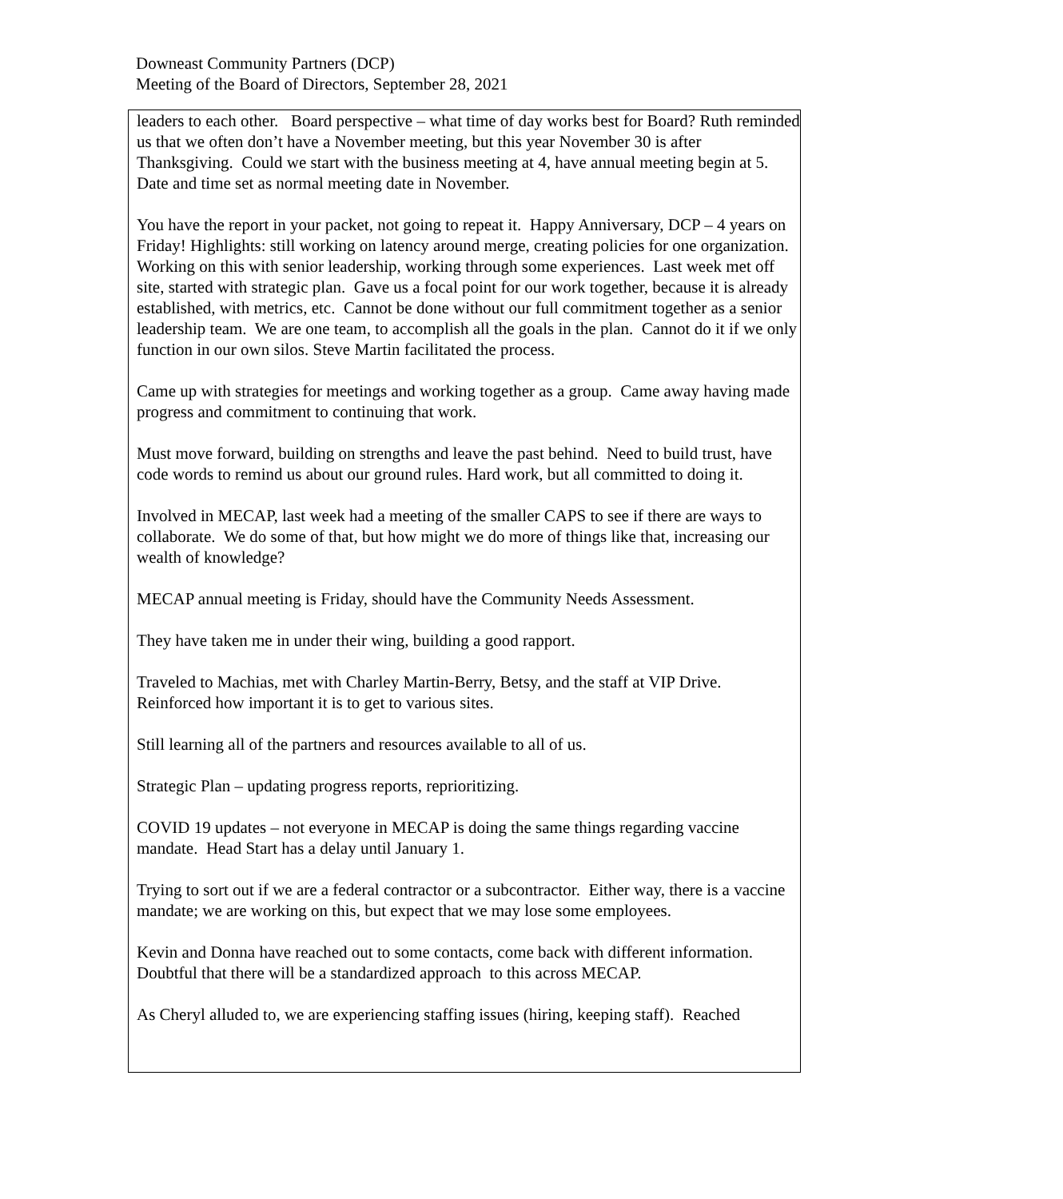Downeast Community Partners (DCP)
Meeting of the Board of Directors, September 28, 2021
leaders to each other. Board perspective – what time of day works best for Board? Ruth reminded us that we often don’t have a November meeting, but this year November 30 is after Thanksgiving. Could we start with the business meeting at 4, have annual meeting begin at 5. Date and time set as normal meeting date in November.
You have the report in your packet, not going to repeat it. Happy Anniversary, DCP – 4 years on Friday! Highlights: still working on latency around merge, creating policies for one organization. Working on this with senior leadership, working through some experiences. Last week met off site, started with strategic plan. Gave us a focal point for our work together, because it is already established, with metrics, etc. Cannot be done without our full commitment together as a senior leadership team. We are one team, to accomplish all the goals in the plan. Cannot do it if we only function in our own silos. Steve Martin facilitated the process.
Came up with strategies for meetings and working together as a group. Came away having made progress and commitment to continuing that work.
Must move forward, building on strengths and leave the past behind. Need to build trust, have code words to remind us about our ground rules. Hard work, but all committed to doing it.
Involved in MECAP, last week had a meeting of the smaller CAPS to see if there are ways to collaborate. We do some of that, but how might we do more of things like that, increasing our wealth of knowledge?
MECAP annual meeting is Friday, should have the Community Needs Assessment.
They have taken me in under their wing, building a good rapport.
Traveled to Machias, met with Charley Martin-Berry, Betsy, and the staff at VIP Drive. Reinforced how important it is to get to various sites.
Still learning all of the partners and resources available to all of us.
Strategic Plan – updating progress reports, reprioritizing.
COVID 19 updates – not everyone in MECAP is doing the same things regarding vaccine mandate. Head Start has a delay until January 1.
Trying to sort out if we are a federal contractor or a subcontractor. Either way, there is a vaccine mandate; we are working on this, but expect that we may lose some employees.
Kevin and Donna have reached out to some contacts, come back with different information. Doubtful that there will be a standardized approach to this across MECAP.
As Cheryl alluded to, we are experiencing staffing issues (hiring, keeping staff). Reached